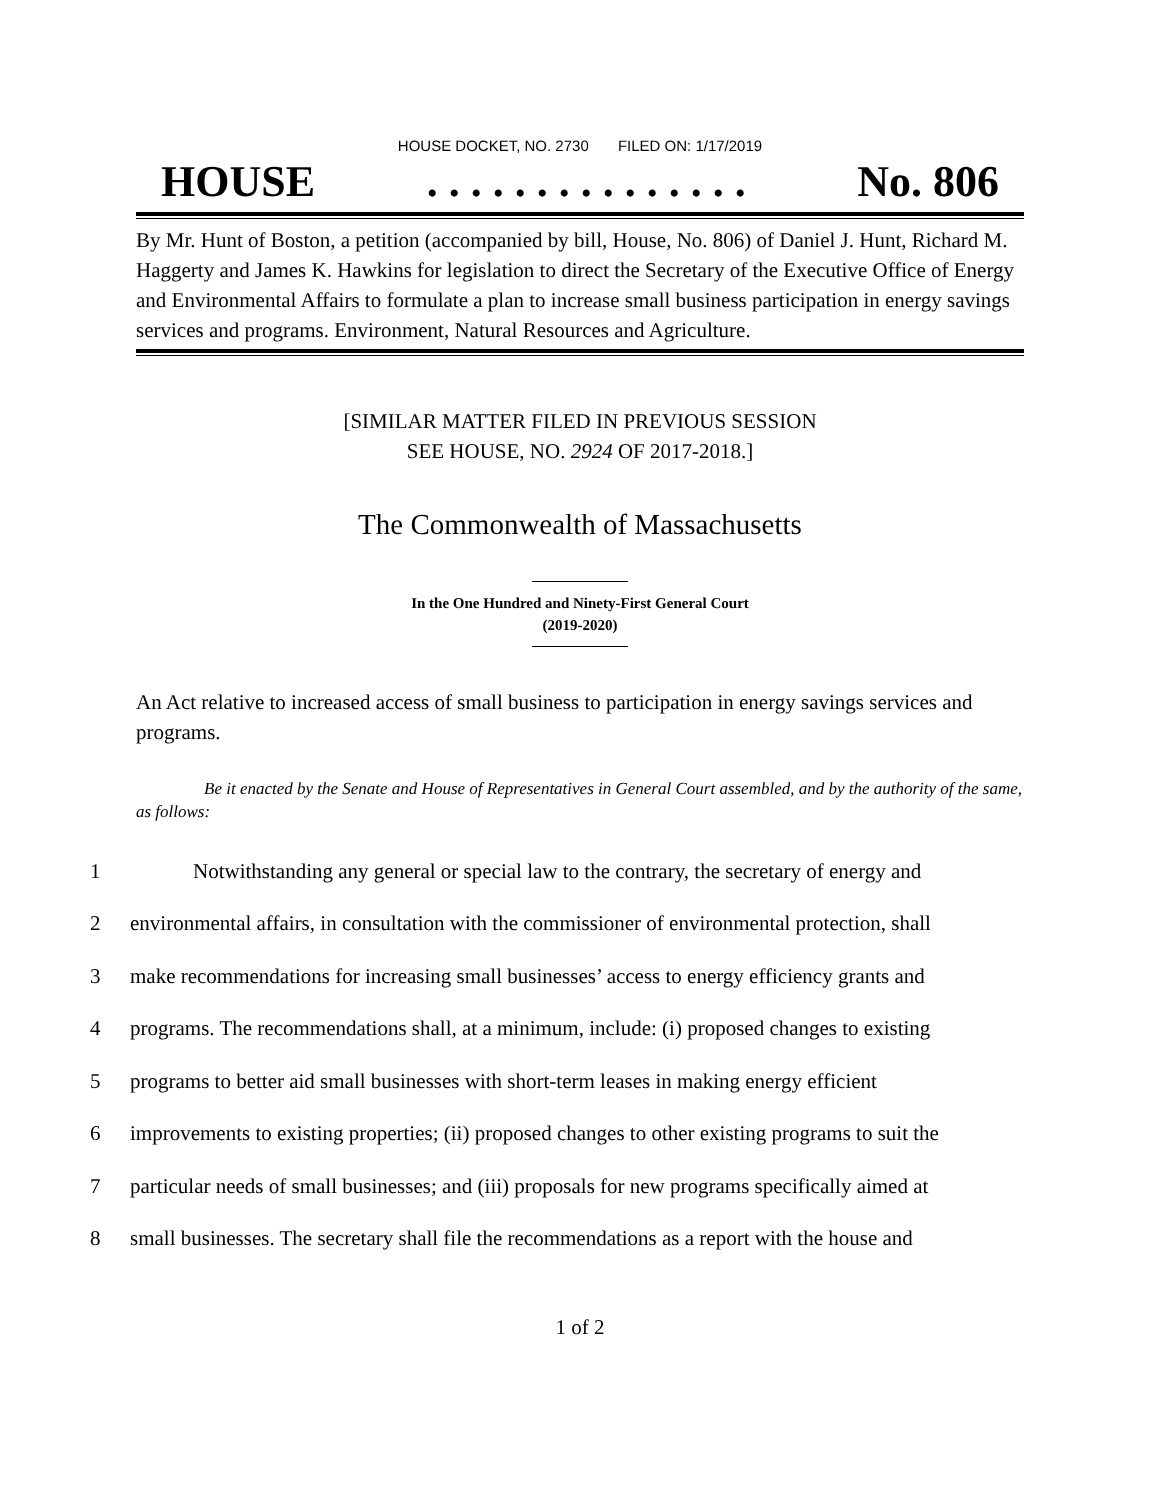HOUSE DOCKET, NO. 2730 FILED ON: 1/17/2019
HOUSE. . . . . . . . . . . . . . . No. 806
By Mr. Hunt of Boston, a petition (accompanied by bill, House, No. 806) of Daniel J. Hunt, Richard M. Haggerty and James K. Hawkins for legislation to direct the Secretary of the Executive Office of Energy and Environmental Affairs to formulate a plan to increase small business participation in energy savings services and programs. Environment, Natural Resources and Agriculture.
[SIMILAR MATTER FILED IN PREVIOUS SESSION
SEE HOUSE, NO. 2924 OF 2017-2018.]
The Commonwealth of Massachusetts
In the One Hundred and Ninety-First General Court
(2019-2020)
An Act relative to increased access of small business to participation in energy savings services and programs.
Be it enacted by the Senate and House of Representatives in General Court assembled, and by the authority of the same, as follows:
1 Notwithstanding any general or special law to the contrary, the secretary of energy and
2 environmental affairs, in consultation with the commissioner of environmental protection, shall
3 make recommendations for increasing small businesses’ access to energy efficiency grants and
4 programs. The recommendations shall, at a minimum, include: (i) proposed changes to existing
5 programs to better aid small businesses with short-term leases in making energy efficient
6 improvements to existing properties; (ii) proposed changes to other existing programs to suit the
7 particular needs of small businesses; and (iii) proposals for new programs specifically aimed at
8 small businesses. The secretary shall file the recommendations as a report with the house and
1 of 2